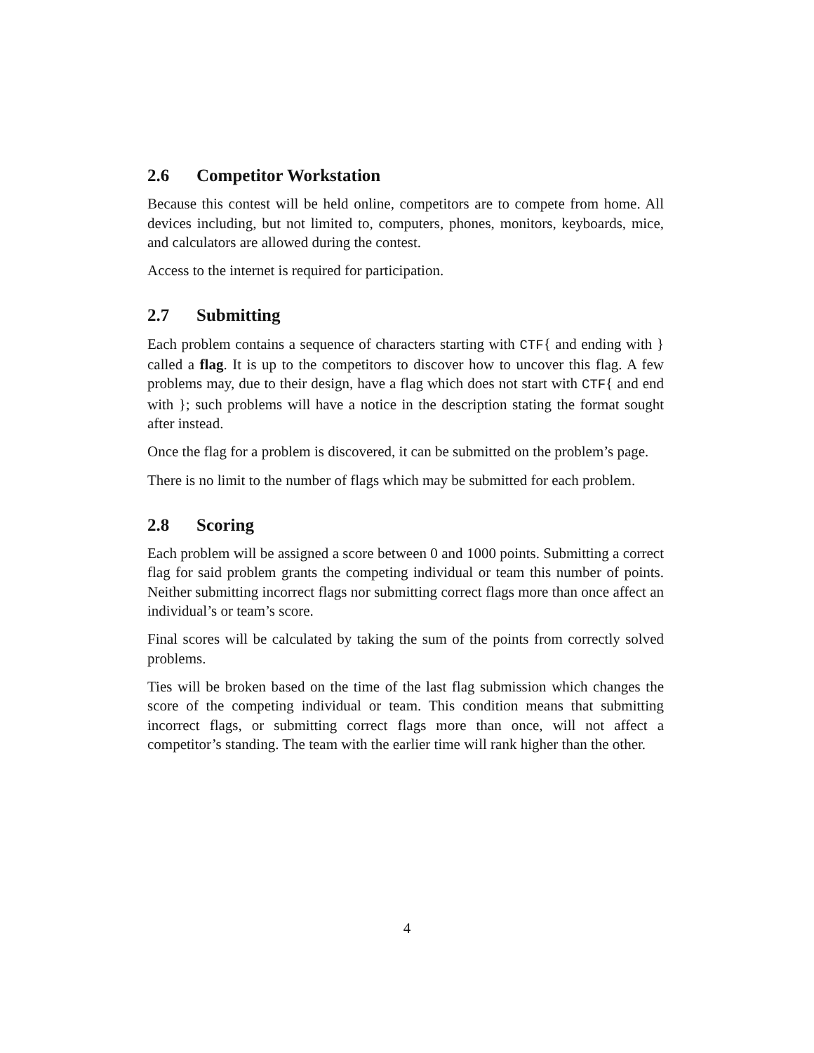2.6 Competitor Workstation
Because this contest will be held online, competitors are to compete from home. All devices including, but not limited to, computers, phones, monitors, keyboards, mice, and calculators are allowed during the contest.
Access to the internet is required for participation.
2.7 Submitting
Each problem contains a sequence of characters starting with CTF{ and ending with } called a flag. It is up to the competitors to discover how to uncover this flag. A few problems may, due to their design, have a flag which does not start with CTF{ and end with }; such problems will have a notice in the description stating the format sought after instead.
Once the flag for a problem is discovered, it can be submitted on the problem’s page.
There is no limit to the number of flags which may be submitted for each problem.
2.8 Scoring
Each problem will be assigned a score between 0 and 1000 points. Submitting a correct flag for said problem grants the competing individual or team this number of points. Neither submitting incorrect flags nor submitting correct flags more than once affect an individual’s or team’s score.
Final scores will be calculated by taking the sum of the points from correctly solved problems.
Ties will be broken based on the time of the last flag submission which changes the score of the competing individual or team. This condition means that submitting incorrect flags, or submitting correct flags more than once, will not affect a competitor’s standing. The team with the earlier time will rank higher than the other.
4